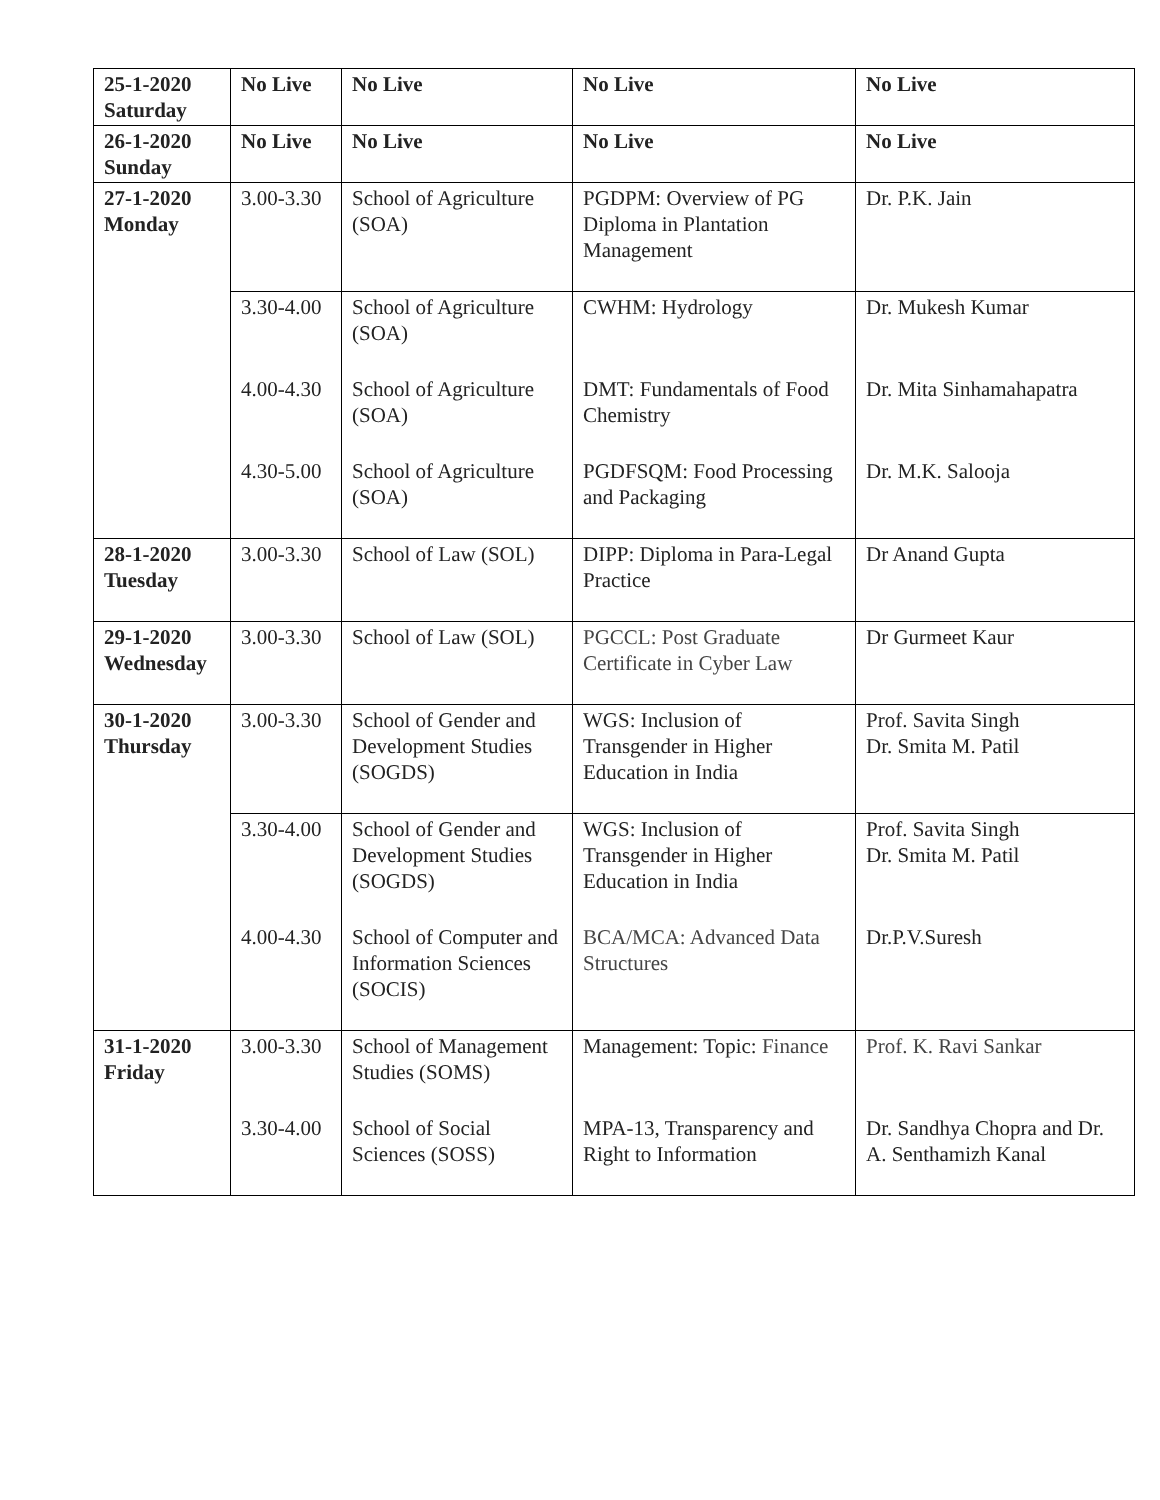| 25-1-2020 Saturday | No Live | No Live | No Live | No Live |
| 26-1-2020 Sunday | No Live | No Live | No Live | No Live |
| 27-1-2020 Monday | 3.00-3.30 | School of Agriculture (SOA) | PGDPM: Overview of PG Diploma in Plantation Management | Dr. P.K. Jain |
| | 3.30-4.00 | School of Agriculture (SOA) | CWHM: Hydrology | Dr. Mukesh Kumar |
| | 4.00-4.30 | School of Agriculture (SOA) | DMT: Fundamentals of Food Chemistry | Dr. Mita Sinhamahapatra |
| | 4.30-5.00 | School of Agriculture (SOA) | PGDFSQM: Food Processing and Packaging | Dr. M.K. Salooja |
| 28-1-2020 Tuesday | 3.00-3.30 | School of Law (SOL) | DIPP: Diploma in Para-Legal Practice | Dr Anand Gupta |
| 29-1-2020 Wednesday | 3.00-3.30 | School of Law (SOL) | PGCCL: Post Graduate Certificate in Cyber Law | Dr Gurmeet Kaur |
| 30-1-2020 Thursday | 3.00-3.30 | School of Gender and Development Studies (SOGDS) | WGS: Inclusion of Transgender in Higher Education in India | Prof. Savita Singh Dr. Smita M. Patil |
| | 3.30-4.00 | School of Gender and Development Studies (SOGDS) | WGS: Inclusion of Transgender in Higher Education in India | Prof. Savita Singh Dr. Smita M. Patil |
| | 4.00-4.30 | School of Computer and Information Sciences (SOCIS) | BCA/MCA: Advanced Data Structures | Dr.P.V.Suresh |
| 31-1-2020 Friday | 3.00-3.30 | School of Management Studies (SOMS) | Management: Topic: Finance | Prof. K. Ravi Sankar |
| | 3.30-4.00 | School of Social Sciences (SOSS) | MPA-13, Transparency and Right to Information | Dr. Sandhya Chopra and Dr. A. Senthamizh Kanal |